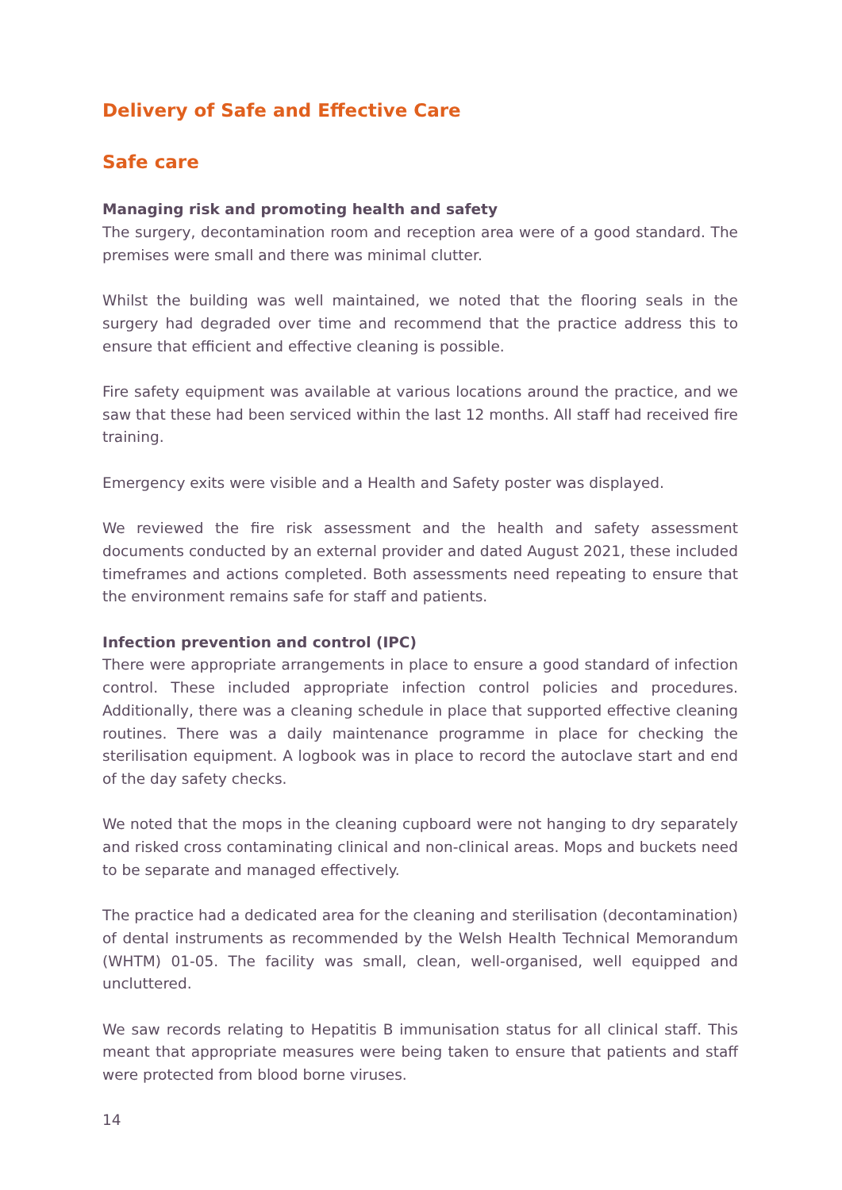Delivery of Safe and Effective Care
Safe care
Managing risk and promoting health and safety
The surgery, decontamination room and reception area were of a good standard. The premises were small and there was minimal clutter.
Whilst the building was well maintained, we noted that the flooring seals in the surgery had degraded over time and recommend that the practice address this to ensure that efficient and effective cleaning is possible.
Fire safety equipment was available at various locations around the practice, and we saw that these had been serviced within the last 12 months. All staff had received fire training.
Emergency exits were visible and a Health and Safety poster was displayed.
We reviewed the fire risk assessment and the health and safety assessment documents conducted by an external provider and dated August 2021, these included timeframes and actions completed. Both assessments need repeating to ensure that the environment remains safe for staff and patients.
Infection prevention and control (IPC)
There were appropriate arrangements in place to ensure a good standard of infection control. These included appropriate infection control policies and procedures. Additionally, there was a cleaning schedule in place that supported effective cleaning routines. There was a daily maintenance programme in place for checking the sterilisation equipment. A logbook was in place to record the autoclave start and end of the day safety checks.
We noted that the mops in the cleaning cupboard were not hanging to dry separately and risked cross contaminating clinical and non-clinical areas. Mops and buckets need to be separate and managed effectively.
The practice had a dedicated area for the cleaning and sterilisation (decontamination) of dental instruments as recommended by the Welsh Health Technical Memorandum (WHTM) 01-05. The facility was small, clean, well-organised, well equipped and uncluttered.
We saw records relating to Hepatitis B immunisation status for all clinical staff. This meant that appropriate measures were being taken to ensure that patients and staff were protected from blood borne viruses.
14